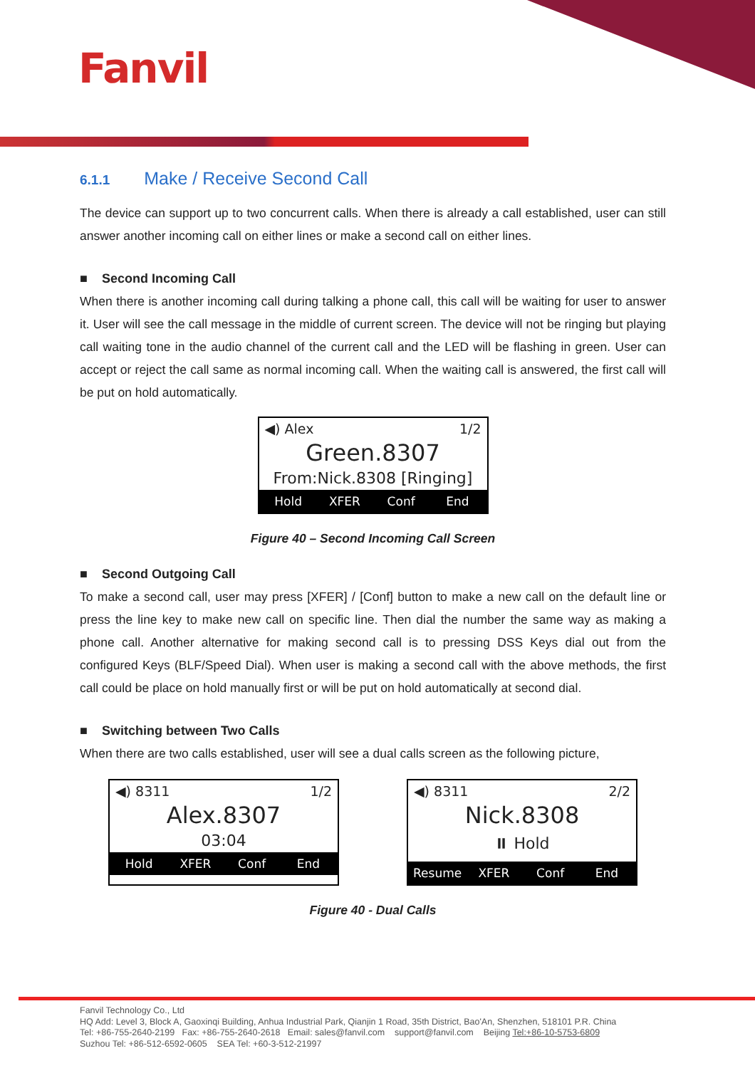Fanvil
6.1.1 Make / Receive Second Call
The device can support up to two concurrent calls. When there is already a call established, user can still answer another incoming call on either lines or make a second call on either lines.
■ Second Incoming Call
When there is another incoming call during talking a phone call, this call will be waiting for user to answer it. User will see the call message in the middle of current screen. The device will not be ringing but playing call waiting tone in the audio channel of the current call and the LED will be flashing in green. User can accept or reject the call same as normal incoming call. When the waiting call is answered, the first call will be put on hold automatically.
◀) Alex 1/2
Green.8307
From:Nick.8308 [Ringing]
Hold XFER Conf End
Figure 40 – Second Incoming Call Screen
■ Second Outgoing Call
To make a second call, user may press [XFER] / [Conf] button to make a new call on the default line or press the line key to make new call on specific line. Then dial the number the same way as making a phone call. Another alternative for making second call is to pressing DSS Keys dial out from the configured Keys (BLF/Speed Dial). When user is making a second call with the above methods, the first call could be place on hold manually first or will be put on hold automatically at second dial.
■ Switching between Two Calls
When there are two calls established, user will see a dual calls screen as the following picture,
◀) 8311 1/2
Alex.8307
03:04
Hold XFER Conf End
◀) 8311 2/2
Nick.8308
⏸ Hold
Resume XFER Conf End
Figure 40 - Dual Calls
Fanvil Technology Co., Ltd
HQ Add: Level 3, Block A, Gaoxinqi Building, Anhua Industrial Park, Qianjin 1 Road, 35th District, Bao'An, Shenzhen, 518101 P.R. China
Tel: +86-755-2640-2199 Fax: +86-755-2640-2618 Email: sales@fanvil.com support@fanvil.com Beijing Tel:+86-10-5753-6809
Suzhou Tel: +86-512-6592-0605 SEA Tel: +60-3-512-21997